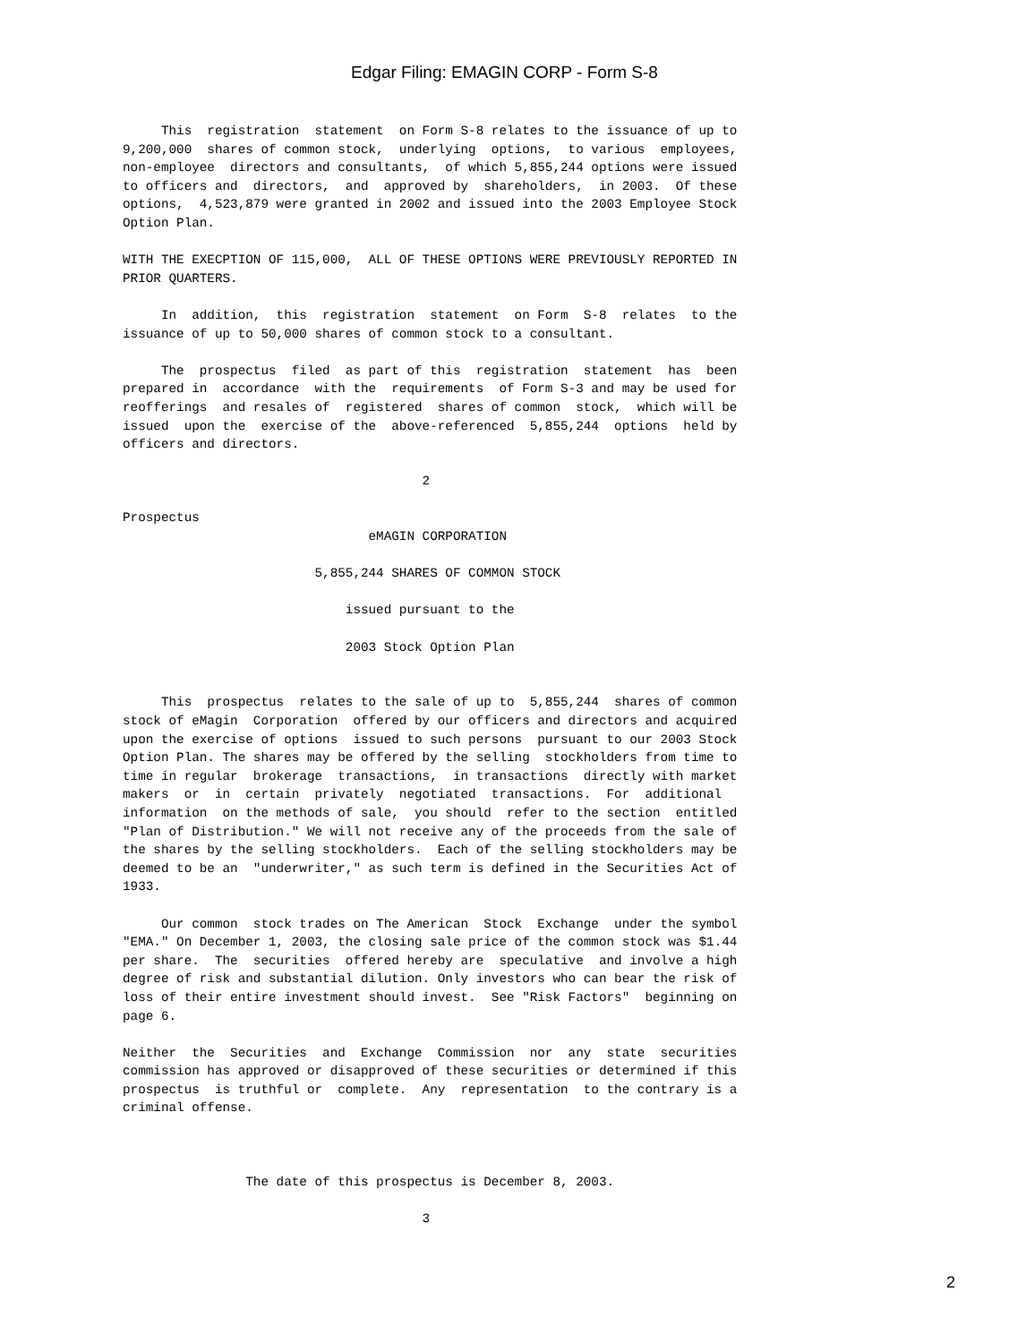Edgar Filing: EMAGIN CORP - Form S-8
This registration statement on Form S-8 relates to the issuance of up to 9,200,000 shares of common stock, underlying options, to various employees, non-employee directors and consultants, of which 5,855,244 options were issued to officers and directors, and approved by shareholders, in 2003. Of these options, 4,523,879 were granted in 2002 and issued into the 2003 Employee Stock Option Plan. WITH THE EXECPTION OF 115,000, ALL OF THESE OPTIONS WERE PREVIOUSLY REPORTED IN PRIOR QUARTERS. In addition, this registration statement on Form S-8 relates to the issuance of up to 50,000 shares of common stock to a consultant. The prospectus filed as part of this registration statement has been prepared in accordance with the requirements of Form S-3 and may be used for reofferings and resales of registered shares of common stock, which will be issued upon the exercise of the above-referenced 5,855,244 options held by officers and directors. 2 Prospectus eMAGIN CORPORATION 5,855,244 SHARES OF COMMON STOCK issued pursuant to the 2003 Stock Option Plan This prospectus relates to the sale of up to 5,855,244 shares of common stock of eMagin Corporation offered by our officers and directors and acquired upon the exercise of options issued to such persons pursuant to our 2003 Stock Option Plan. The shares may be offered by the selling stockholders from time to time in regular brokerage transactions, in transactions directly with market makers or in certain privately negotiated transactions. For additional information on the methods of sale, you should refer to the section entitled "Plan of Distribution." We will not receive any of the proceeds from the sale of the shares by the selling stockholders. Each of the selling stockholders may be deemed to be an "underwriter," as such term is defined in the Securities Act of 1933. Our common stock trades on The American Stock Exchange under the symbol "EMA." On December 1, 2003, the closing sale price of the common stock was $1.44 per share. The securities offered hereby are speculative and involve a high degree of risk and substantial dilution. Only investors who can bear the risk of loss of their entire investment should invest. See "Risk Factors" beginning on page 6. Neither the Securities and Exchange Commission nor any state securities commission has approved or disapproved of these securities or determined if this prospectus is truthful or complete. Any representation to the contrary is a criminal offense. The date of this prospectus is December 8, 2003. 3
2